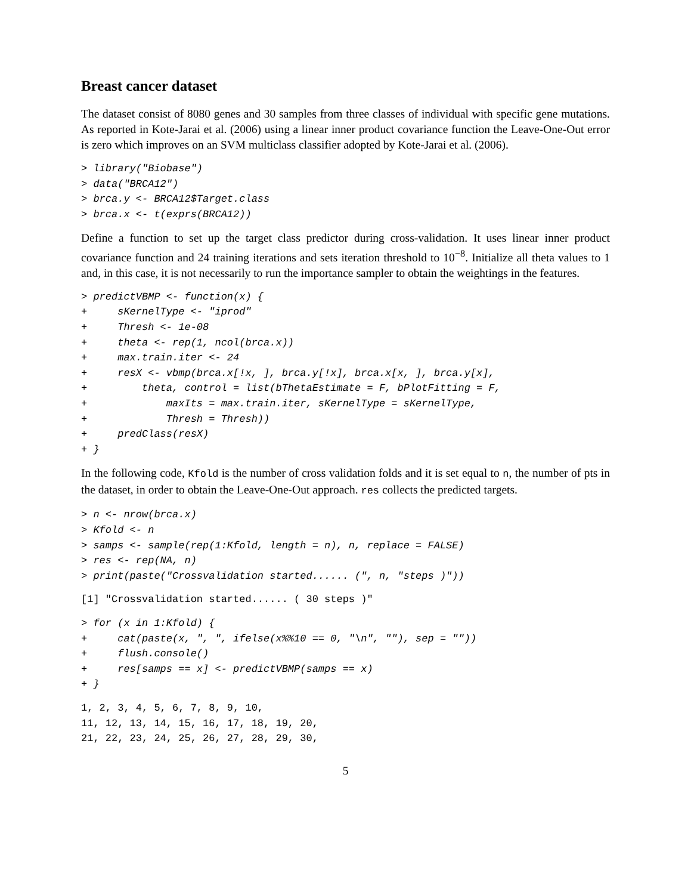Breast cancer dataset
The dataset consist of 8080 genes and 30 samples from three classes of individual with specific gene mutations. As reported in Kote-Jarai et al. (2006) using a linear inner product covariance function the Leave-One-Out error is zero which improves on an SVM multiclass classifier adopted by Kote-Jarai et al. (2006).
> library("Biobase")
> data("BRCA12")
> brca.y <- BRCA12$Target.class
> brca.x <- t(exprs(BRCA12))
Define a function to set up the target class predictor during cross-validation. It uses linear inner product covariance function and 24 training iterations and sets iteration threshold to 10<sup>−8</sup>. Initialize all theta values to 1 and, in this case, it is not necessarily to run the importance sampler to obtain the weightings in the features.
> predictVBMP <- function(x) {
+     sKernelType <- "iprod"
+     Thresh <- 1e-08
+     theta <- rep(1, ncol(brca.x))
+     max.train.iter <- 24
+     resX <- vbmp(brca.x[!x, ], brca.y[!x], brca.x[x, ], brca.y[x],
+         theta, control = list(bThetaEstimate = F, bPlotFitting = F,
+             maxIts = max.train.iter, sKernelType = sKernelType,
+             Thresh = Thresh))
+     predClass(resX)
+ }
In the following code, Kfold is the number of cross validation folds and it is set equal to n, the number of pts in the dataset, in order to obtain the Leave-One-Out approach. res collects the predicted targets.
> n <- nrow(brca.x)
> Kfold <- n
> samps <- sample(rep(1:Kfold, length = n), n, replace = FALSE)
> res <- rep(NA, n)
> print(paste("Crossvalidation started...... (", n, "steps )"))
[1] "Crossvalidation started...... ( 30 steps )"
> for (x in 1:Kfold) {
+     cat(paste(x, ", ", ifelse(x%%10 == 0, "\n", ""), sep = ""))
+     flush.console()
+     res[samps == x] <- predictVBMP(samps == x)
+ }
1, 2, 3, 4, 5, 6, 7, 8, 9, 10,
11, 12, 13, 14, 15, 16, 17, 18, 19, 20,
21, 22, 23, 24, 25, 26, 27, 28, 29, 30,
5